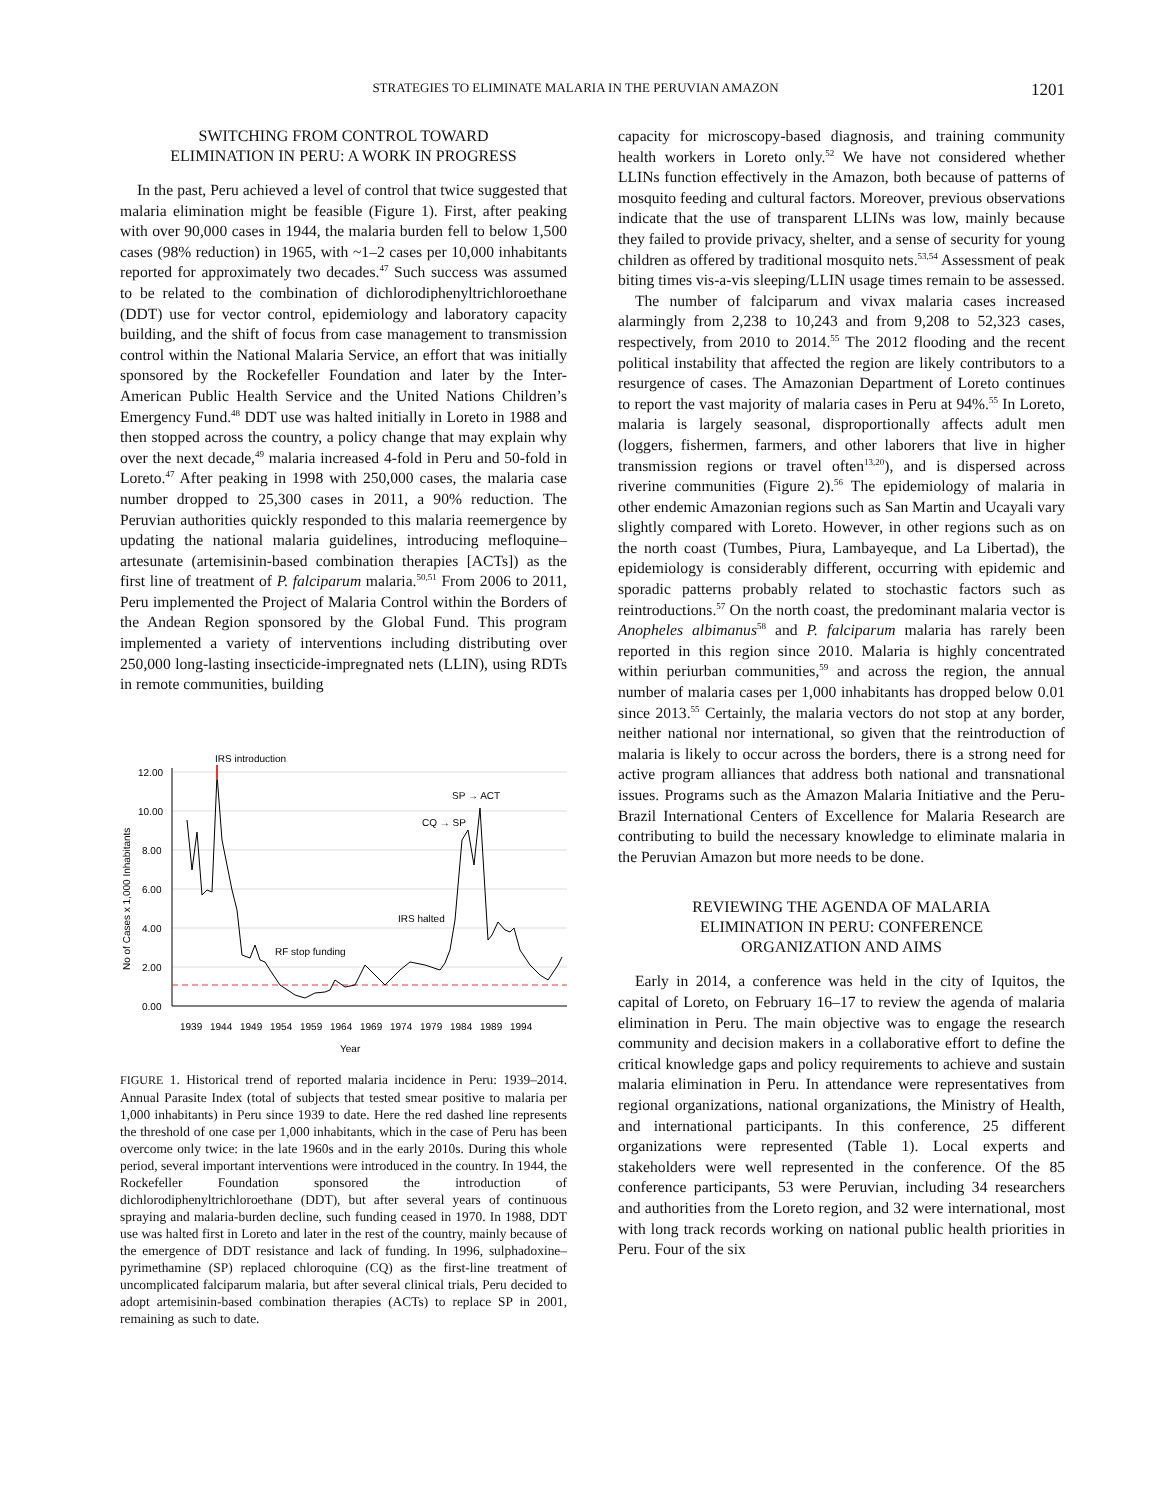STRATEGIES TO ELIMINATE MALARIA IN THE PERUVIAN AMAZON 1201
SWITCHING FROM CONTROL TOWARD
ELIMINATION IN PERU: A WORK IN PROGRESS
In the past, Peru achieved a level of control that twice suggested that malaria elimination might be feasible (Figure 1). First, after peaking with over 90,000 cases in 1944, the malaria burden fell to below 1,500 cases (98% reduction) in 1965, with ~1–2 cases per 10,000 inhabitants reported for approximately two decades.<sup>47</sup> Such success was assumed to be related to the combination of dichlorodiphenyltrichloroethane (DDT) use for vector control, epidemiology and laboratory capacity building, and the shift of focus from case management to transmission control within the National Malaria Service, an effort that was initially sponsored by the Rockefeller Foundation and later by the Inter-American Public Health Service and the United Nations Children’s Emergency Fund.<sup>48</sup> DDT use was halted initially in Loreto in 1988 and then stopped across the country, a policy change that may explain why over the next decade,<sup>49</sup> malaria increased 4-fold in Peru and 50-fold in Loreto.<sup>47</sup> After peaking in 1998 with 250,000 cases, the malaria case number dropped to 25,300 cases in 2011, a 90% reduction. The Peruvian authorities quickly responded to this malaria reemergence by updating the national malaria guidelines, introducing mefloquine–artesunate (artemisinin-based combination therapies [ACTs]) as the first line of treatment of P. falciparum malaria.<sup>50,51</sup> From 2006 to 2011, Peru implemented the Project of Malaria Control within the Borders of the Andean Region sponsored by the Global Fund. This program implemented a variety of interventions including distributing over 250,000 long-lasting insecticide-impregnated nets (LLIN), using RDTs in remote communities, building
12.00
10.00
8.00
6.00
4.00
2.00
0.00
No of Cases x 1,000 Inhabitants
IRS introduction
SP → ACT
CQ → SP
IRS halted
RF stop funding
1939
1944
1949
1954
1959
1964
1969
1974
1979
1984
1989
1994
Year
FIGURE 1. Historical trend of reported malaria incidence in Peru: 1939–2014. Annual Parasite Index (total of subjects that tested smear positive to malaria per 1,000 inhabitants) in Peru since 1939 to date. Here the red dashed line represents the threshold of one case per 1,000 inhabitants, which in the case of Peru has been overcome only twice: in the late 1960s and in the early 2010s. During this whole period, several important interventions were introduced in the country. In 1944, the Rockefeller Foundation sponsored the introduction of dichlorodiphenyltrichloroethane (DDT), but after several years of continuous spraying and malaria-burden decline, such funding ceased in 1970. In 1988, DDT use was halted first in Loreto and later in the rest of the country, mainly because of the emergence of DDT resistance and lack of funding. In 1996, sulphadoxine–pyrimethamine (SP) replaced chloroquine (CQ) as the first-line treatment of uncomplicated falciparum malaria, but after several clinical trials, Peru decided to adopt artemisinin-based combination therapies (ACTs) to replace SP in 2001, remaining as such to date.
capacity for microscopy-based diagnosis, and training community health workers in Loreto only.<sup>52</sup> We have not considered whether LLINs function effectively in the Amazon, both because of patterns of mosquito feeding and cultural factors. Moreover, previous observations indicate that the use of transparent LLINs was low, mainly because they failed to provide privacy, shelter, and a sense of security for young children as offered by traditional mosquito nets.<sup>53,54</sup> Assessment of peak biting times vis-a-vis sleeping/LLIN usage times remain to be assessed.
The number of falciparum and vivax malaria cases increased alarmingly from 2,238 to 10,243 and from 9,208 to 52,323 cases, respectively, from 2010 to 2014.<sup>55</sup> The 2012 flooding and the recent political instability that affected the region are likely contributors to a resurgence of cases. The Amazonian Department of Loreto continues to report the vast majority of malaria cases in Peru at 94%.<sup>55</sup> In Loreto, malaria is largely seasonal, disproportionally affects adult men (loggers, fishermen, farmers, and other laborers that live in higher transmission regions or travel often<sup>13,20</sup>), and is dispersed across riverine communities (Figure 2).<sup>56</sup> The epidemiology of malaria in other endemic Amazonian regions such as San Martin and Ucayali vary slightly compared with Loreto. However, in other regions such as on the north coast (Tumbes, Piura, Lambayeque, and La Libertad), the epidemiology is considerably different, occurring with epidemic and sporadic patterns probably related to stochastic factors such as reintroductions.<sup>57</sup> On the north coast, the predominant malaria vector is Anopheles albimanus<sup>58</sup> and P. falciparum malaria has rarely been reported in this region since 2010. Malaria is highly concentrated within periurban communities,<sup>59</sup> and across the region, the annual number of malaria cases per 1,000 inhabitants has dropped below 0.01 since 2013.<sup>55</sup> Certainly, the malaria vectors do not stop at any border, neither national nor international, so given that the reintroduction of malaria is likely to occur across the borders, there is a strong need for active program alliances that address both national and transnational issues. Programs such as the Amazon Malaria Initiative and the Peru-Brazil International Centers of Excellence for Malaria Research are contributing to build the necessary knowledge to eliminate malaria in the Peruvian Amazon but more needs to be done.
REVIEWING THE AGENDA OF MALARIA
ELIMINATION IN PERU: CONFERENCE
ORGANIZATION AND AIMS
Early in 2014, a conference was held in the city of Iquitos, the capital of Loreto, on February 16–17 to review the agenda of malaria elimination in Peru. The main objective was to engage the research community and decision makers in a collaborative effort to define the critical knowledge gaps and policy requirements to achieve and sustain malaria elimination in Peru. In attendance were representatives from regional organizations, national organizations, the Ministry of Health, and international participants. In this conference, 25 different organizations were represented (Table 1). Local experts and stakeholders were well represented in the conference. Of the 85 conference participants, 53 were Peruvian, including 34 researchers and authorities from the Loreto region, and 32 were international, most with long track records working on national public health priorities in Peru. Four of the six